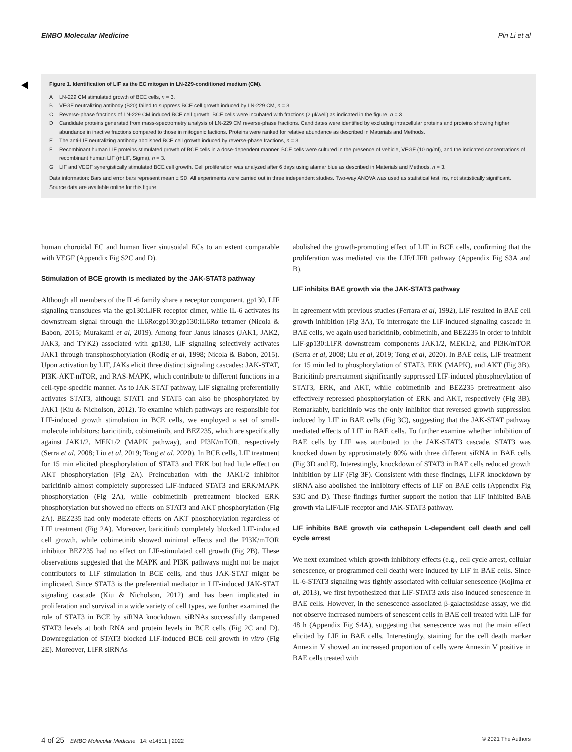EMBO Molecular Medicine Pin Li et al
Figure 1. Identification of LIF as the EC mitogen in LN-229-conditioned medium (CM).
A LN-229 CM stimulated growth of BCE cells, n = 3.
B VEGF neutralizing antibody (B20) failed to suppress BCE cell growth induced by LN-229 CM, n = 3.
C Reverse-phase fractions of LN-229 CM induced BCE cell growth. BCE cells were incubated with fractions (2 μl/well) as indicated in the figure, n = 3.
D Candidate proteins generated from mass-spectrometry analysis of LN-229 CM reverse-phase fractions. Candidates were identified by excluding intracellular proteins and proteins showing higher abundance in inactive fractions compared to those in mitogenic factions. Proteins were ranked for relative abundance as described in Materials and Methods.
E The anti-LIF neutralizing antibody abolished BCE cell growth induced by reverse-phase fractions, n = 3.
F Recombinant human LIF proteins stimulated growth of BCE cells in a dose-dependent manner. BCE cells were cultured in the presence of vehicle, VEGF (10 ng/ml), and the indicated concentrations of recombinant human LIF (rhLIF, Sigma), n = 3.
G LIF and VEGF synergistically stimulated BCE cell growth. Cell proliferation was analyzed after 6 days using alamar blue as described in Materials and Methods, n = 3.
Data information: Bars and error bars represent mean ± SD. All experiments were carried out in three independent studies. Two-way ANOVA was used as statistical test. ns, not statistically significant.
Source data are available online for this figure.
human choroidal EC and human liver sinusoidal ECs to an extent comparable with VEGF (Appendix Fig S2C and D).
Stimulation of BCE growth is mediated by the JAK-STAT3 pathway
Although all members of the IL-6 family share a receptor component, gp130, LIF signaling transduces via the gp130:LIFR receptor dimer, while IL-6 activates its downstream signal through the IL6Rα:gp130:gp130:IL6Rα tetramer (Nicola & Babon, 2015; Murakami et al, 2019). Among four Janus kinases (JAK1, JAK2, JAK3, and TYK2) associated with gp130, LIF signaling selectively activates JAK1 through transphosphorylation (Rodig et al, 1998; Nicola & Babon, 2015). Upon activation by LIF, JAKs elicit three distinct signaling cascades: JAK-STAT, PI3K-AKT-mTOR, and RAS-MAPK, which contribute to different functions in a cell-type-specific manner. As to JAK-STAT pathway, LIF signaling preferentially activates STAT3, although STAT1 and STAT5 can also be phosphorylated by JAK1 (Kiu & Nicholson, 2012). To examine which pathways are responsible for LIF-induced growth stimulation in BCE cells, we employed a set of small-molecule inhibitors: baricitinib, cobimetinib, and BEZ235, which are specifically against JAK1/2, MEK1/2 (MAPK pathway), and PI3K/mTOR, respectively (Serra et al, 2008; Liu et al, 2019; Tong et al, 2020). In BCE cells, LIF treatment for 15 min elicited phosphorylation of STAT3 and ERK but had little effect on AKT phosphorylation (Fig 2A). Preincubation with the JAK1/2 inhibitor baricitinib almost completely suppressed LIF-induced STAT3 and ERK/MAPK phosphorylation (Fig 2A), while cobimetinib pretreatment blocked ERK phosphorylation but showed no effects on STAT3 and AKT phosphorylation (Fig 2A). BEZ235 had only moderate effects on AKT phosphorylation regardless of LIF treatment (Fig 2A). Moreover, baricitinib completely blocked LIF-induced cell growth, while cobimetinib showed minimal effects and the PI3K/mTOR inhibitor BEZ235 had no effect on LIF-stimulated cell growth (Fig 2B). These observations suggested that the MAPK and PI3K pathways might not be major contributors to LIF stimulation in BCE cells, and thus JAK-STAT might be implicated. Since STAT3 is the preferential mediator in LIF-induced JAK-STAT signaling cascade (Kiu & Nicholson, 2012) and has been implicated in proliferation and survival in a wide variety of cell types, we further examined the role of STAT3 in BCE by siRNA knockdown. siRNAs successfully dampened STAT3 levels at both RNA and protein levels in BCE cells (Fig 2C and D). Downregulation of STAT3 blocked LIF-induced BCE cell growth in vitro (Fig 2E). Moreover, LIFR siRNAs
abolished the growth-promoting effect of LIF in BCE cells, confirming that the proliferation was mediated via the LIF/LIFR pathway (Appendix Fig S3A and B).
LIF inhibits BAE growth via the JAK-STAT3 pathway
In agreement with previous studies (Ferrara et al, 1992), LIF resulted in BAE cell growth inhibition (Fig 3A), To interrogate the LIF-induced signaling cascade in BAE cells, we again used baricitinib, cobimetinib, and BEZ235 in order to inhibit LIF-gp130:LIFR downstream components JAK1/2, MEK1/2, and PI3K/mTOR (Serra et al, 2008; Liu et al, 2019; Tong et al, 2020). In BAE cells, LIF treatment for 15 min led to phosphorylation of STAT3, ERK (MAPK), and AKT (Fig 3B). Baricitinib pretreatment significantly suppressed LIF-induced phosphorylation of STAT3, ERK, and AKT, while cobimetinib and BEZ235 pretreatment also effectively repressed phosphorylation of ERK and AKT, respectively (Fig 3B). Remarkably, baricitinib was the only inhibitor that reversed growth suppression induced by LIF in BAE cells (Fig 3C), suggesting that the JAK-STAT pathway mediated effects of LIF in BAE cells. To further examine whether inhibition of BAE cells by LIF was attributed to the JAK-STAT3 cascade, STAT3 was knocked down by approximately 80% with three different siRNA in BAE cells (Fig 3D and E). Interestingly, knockdown of STAT3 in BAE cells reduced growth inhibition by LIF (Fig 3F). Consistent with these findings, LIFR knockdown by siRNA also abolished the inhibitory effects of LIF on BAE cells (Appendix Fig S3C and D). These findings further support the notion that LIF inhibited BAE growth via LIF/LIF receptor and JAK-STAT3 pathway.
LIF inhibits BAE growth via cathepsin L-dependent cell death and cell cycle arrest
We next examined which growth inhibitory effects (e.g., cell cycle arrest, cellular senescence, or programmed cell death) were induced by LIF in BAE cells. Since IL-6-STAT3 signaling was tightly associated with cellular senescence (Kojima et al, 2013), we first hypothesized that LIF-STAT3 axis also induced senescence in BAE cells. However, in the senescence-associated β-galactosidase assay, we did not observe increased numbers of senescent cells in BAE cell treated with LIF for 48 h (Appendix Fig S4A), suggesting that senescence was not the main effect elicited by LIF in BAE cells. Interestingly, staining for the cell death marker Annexin V showed an increased proportion of cells were Annexin V positive in BAE cells treated with
4 of 25 EMBO Molecular Medicine 14: e14511 | 2022 © 2021 The Authors